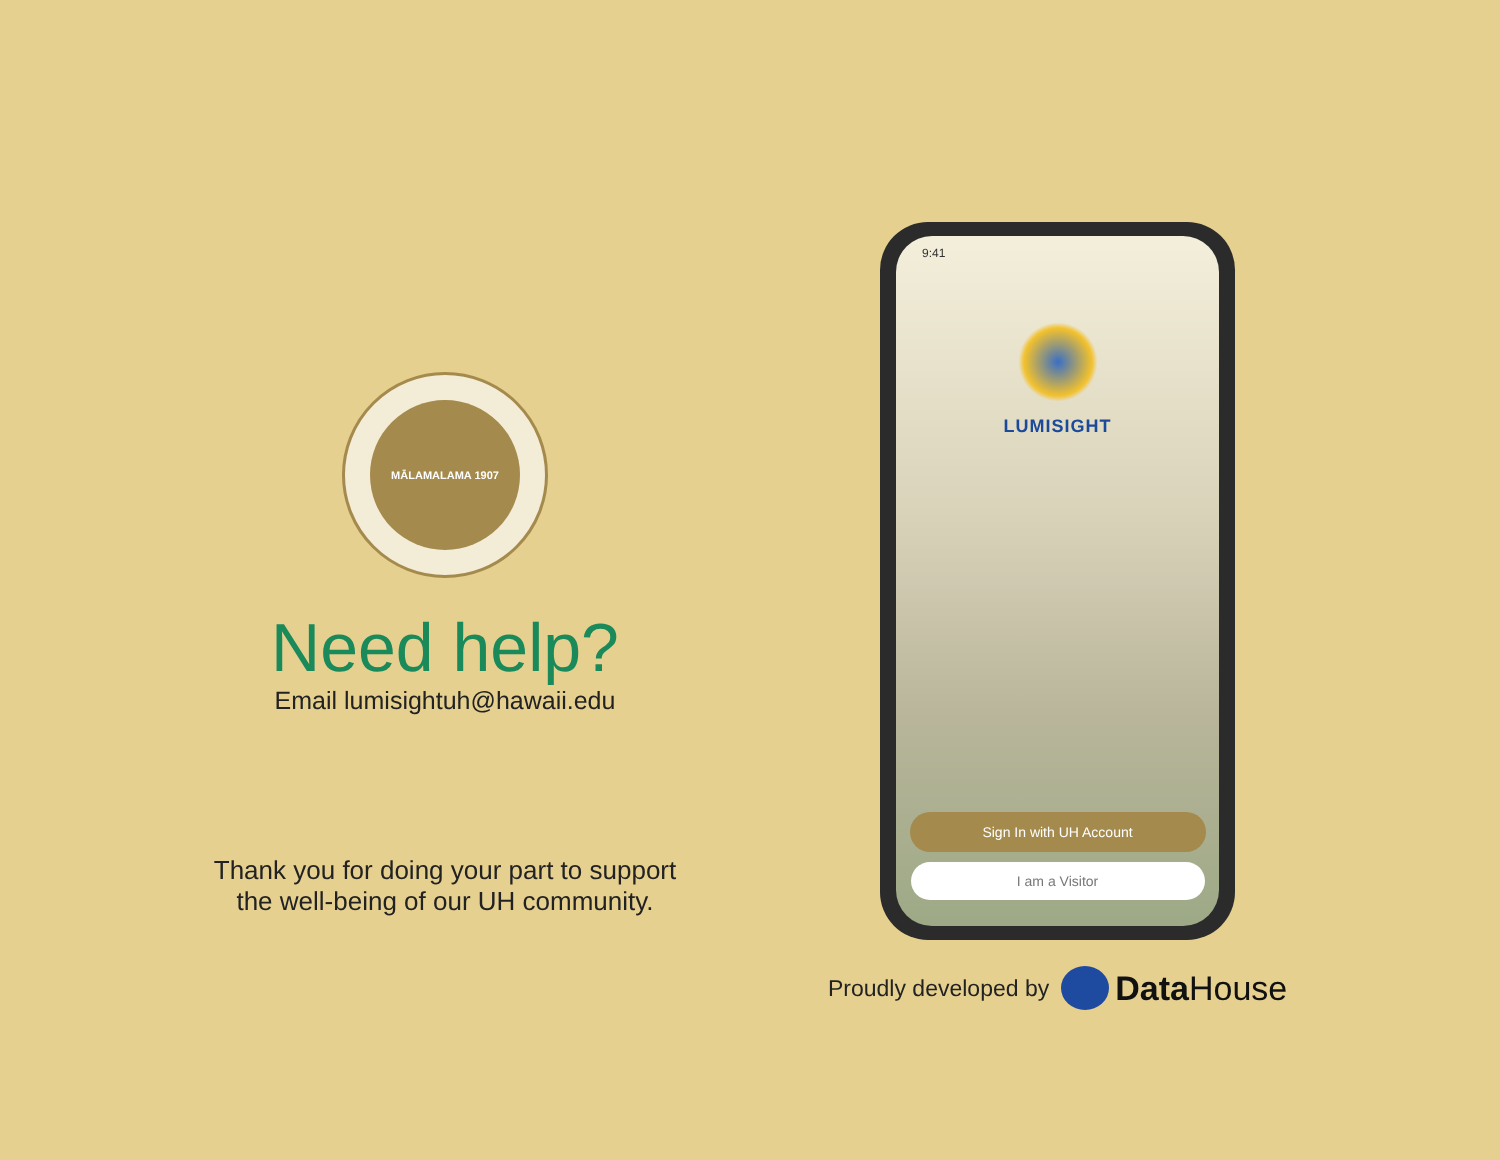MĀLAMALAMA 1907
Need help?
Email lumisightuh@hawaii.edu
Thank you for doing your part to support
the well-being of our UH community.
9:41
LUMISIGHT
Sign In with UH Account
I am a Visitor
Proudly developed by
DataHouse